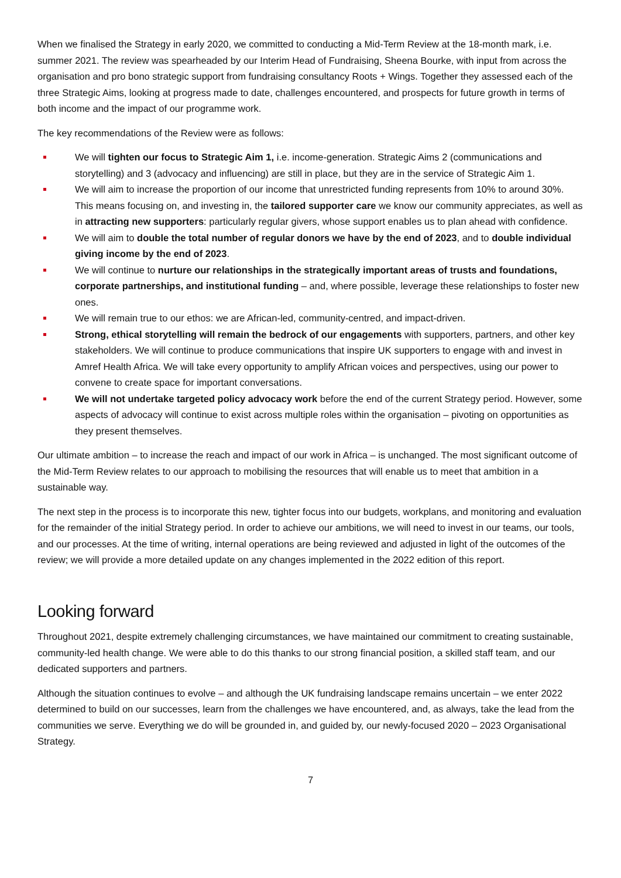When we finalised the Strategy in early 2020, we committed to conducting a Mid-Term Review at the 18-month mark, i.e. summer 2021. The review was spearheaded by our Interim Head of Fundraising, Sheena Bourke, with input from across the organisation and pro bono strategic support from fundraising consultancy Roots + Wings. Together they assessed each of the three Strategic Aims, looking at progress made to date, challenges encountered, and prospects for future growth in terms of both income and the impact of our programme work.
The key recommendations of the Review were as follows:
We will tighten our focus to Strategic Aim 1, i.e. income-generation. Strategic Aims 2 (communications and storytelling) and 3 (advocacy and influencing) are still in place, but they are in the service of Strategic Aim 1.
We will aim to increase the proportion of our income that unrestricted funding represents from 10% to around 30%. This means focusing on, and investing in, the tailored supporter care we know our community appreciates, as well as in attracting new supporters: particularly regular givers, whose support enables us to plan ahead with confidence.
We will aim to double the total number of regular donors we have by the end of 2023, and to double individual giving income by the end of 2023.
We will continue to nurture our relationships in the strategically important areas of trusts and foundations, corporate partnerships, and institutional funding – and, where possible, leverage these relationships to foster new ones.
We will remain true to our ethos: we are African-led, community-centred, and impact-driven.
Strong, ethical storytelling will remain the bedrock of our engagements with supporters, partners, and other key stakeholders. We will continue to produce communications that inspire UK supporters to engage with and invest in Amref Health Africa. We will take every opportunity to amplify African voices and perspectives, using our power to convene to create space for important conversations.
We will not undertake targeted policy advocacy work before the end of the current Strategy period. However, some aspects of advocacy will continue to exist across multiple roles within the organisation – pivoting on opportunities as they present themselves.
Our ultimate ambition – to increase the reach and impact of our work in Africa – is unchanged. The most significant outcome of the Mid-Term Review relates to our approach to mobilising the resources that will enable us to meet that ambition in a sustainable way.
The next step in the process is to incorporate this new, tighter focus into our budgets, workplans, and monitoring and evaluation for the remainder of the initial Strategy period. In order to achieve our ambitions, we will need to invest in our teams, our tools, and our processes. At the time of writing, internal operations are being reviewed and adjusted in light of the outcomes of the review; we will provide a more detailed update on any changes implemented in the 2022 edition of this report.
Looking forward
Throughout 2021, despite extremely challenging circumstances, we have maintained our commitment to creating sustainable, community-led health change. We were able to do this thanks to our strong financial position, a skilled staff team, and our dedicated supporters and partners.
Although the situation continues to evolve – and although the UK fundraising landscape remains uncertain – we enter 2022 determined to build on our successes, learn from the challenges we have encountered, and, as always, take the lead from the communities we serve. Everything we do will be grounded in, and guided by, our newly-focused 2020 – 2023 Organisational Strategy.
7